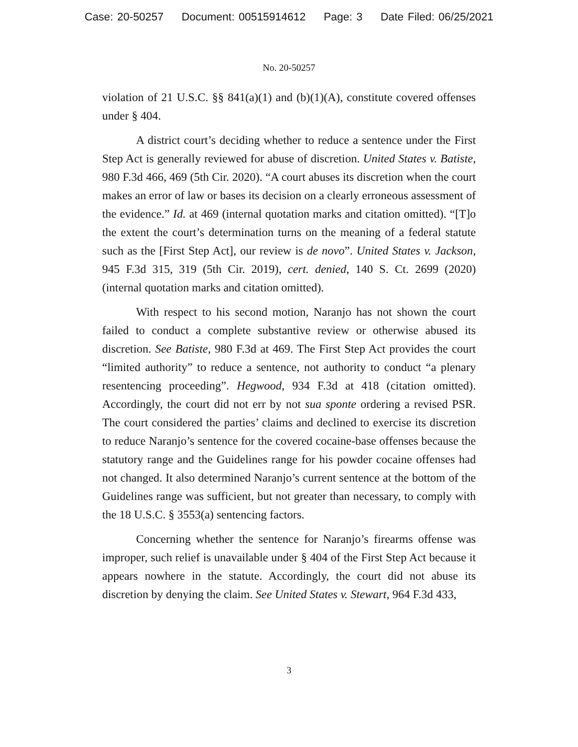Case: 20-50257 Document: 00515914612 Page: 3 Date Filed: 06/25/2021
No. 20-50257
violation of 21 U.S.C. §§ 841(a)(1) and (b)(1)(A), constitute covered offenses under § 404.
A district court’s deciding whether to reduce a sentence under the First Step Act is generally reviewed for abuse of discretion. United States v. Batiste, 980 F.3d 466, 469 (5th Cir. 2020). “A court abuses its discretion when the court makes an error of law or bases its decision on a clearly erroneous assessment of the evidence.” Id. at 469 (internal quotation marks and citation omitted). “[T]o the extent the court’s determination turns on the meaning of a federal statute such as the [First Step Act], our review is de novo”. United States v. Jackson, 945 F.3d 315, 319 (5th Cir. 2019), cert. denied, 140 S. Ct. 2699 (2020) (internal quotation marks and citation omitted).
With respect to his second motion, Naranjo has not shown the court failed to conduct a complete substantive review or otherwise abused its discretion. See Batiste, 980 F.3d at 469. The First Step Act provides the court “limited authority” to reduce a sentence, not authority to conduct “a plenary resentencing proceeding”. Hegwood, 934 F.3d at 418 (citation omitted). Accordingly, the court did not err by not sua sponte ordering a revised PSR. The court considered the parties’ claims and declined to exercise its discretion to reduce Naranjo’s sentence for the covered cocaine-base offenses because the statutory range and the Guidelines range for his powder cocaine offenses had not changed. It also determined Naranjo’s current sentence at the bottom of the Guidelines range was sufficient, but not greater than necessary, to comply with the 18 U.S.C. § 3553(a) sentencing factors.
Concerning whether the sentence for Naranjo’s firearms offense was improper, such relief is unavailable under § 404 of the First Step Act because it appears nowhere in the statute. Accordingly, the court did not abuse its discretion by denying the claim. See United States v. Stewart, 964 F.3d 433,
3